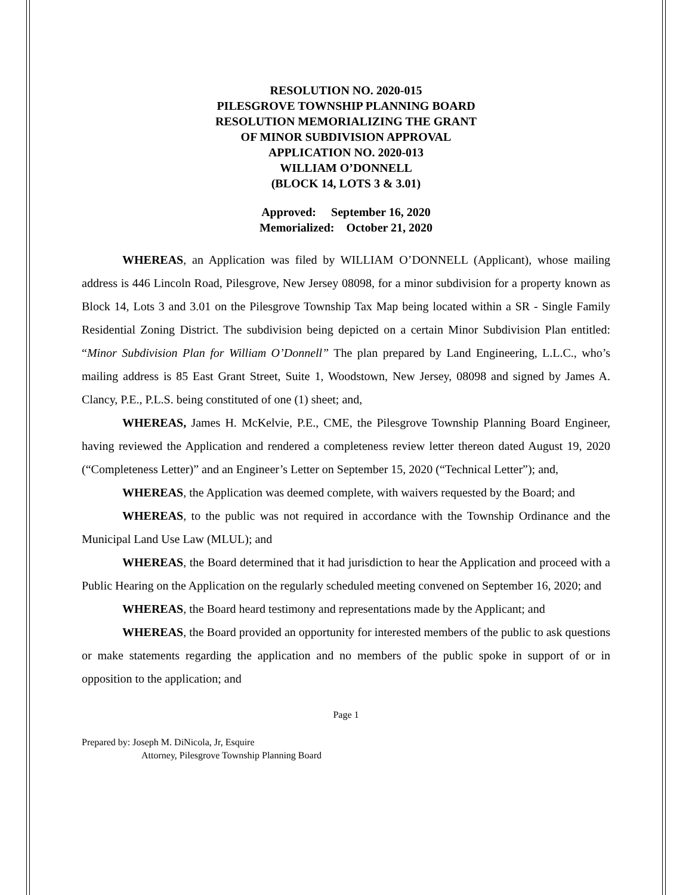RESOLUTION NO. 2020-015
PILESGROVE TOWNSHIP PLANNING BOARD
RESOLUTION MEMORIALIZING THE GRANT
OF MINOR SUBDIVISION APPROVAL
APPLICATION NO. 2020-013
WILLIAM O’DONNELL
(BLOCK 14, LOTS 3 & 3.01)
Approved: September 16, 2020
Memorialized: October 21, 2020
WHEREAS, an Application was filed by WILLIAM O’DONNELL (Applicant), whose mailing address is 446 Lincoln Road, Pilesgrove, New Jersey 08098, for a minor subdivision for a property known as Block 14, Lots 3 and 3.01 on the Pilesgrove Township Tax Map being located within a SR - Single Family Residential Zoning District. The subdivision being depicted on a certain Minor Subdivision Plan entitled: “Minor Subdivision Plan for William O’Donnell” The plan prepared by Land Engineering, L.L.C., who’s mailing address is 85 East Grant Street, Suite 1, Woodstown, New Jersey, 08098 and signed by James A. Clancy, P.E., P.L.S. being constituted of one (1) sheet; and,
WHEREAS, James H. McKelvie, P.E., CME, the Pilesgrove Township Planning Board Engineer, having reviewed the Application and rendered a completeness review letter thereon dated August 19, 2020 (“Completeness Letter)” and an Engineer’s Letter on September 15, 2020 (“Technical Letter”); and,
WHEREAS, the Application was deemed complete, with waivers requested by the Board; and
WHEREAS, to the public was not required in accordance with the Township Ordinance and the Municipal Land Use Law (MLUL); and
WHEREAS, the Board determined that it had jurisdiction to hear the Application and proceed with a Public Hearing on the Application on the regularly scheduled meeting convened on September 16, 2020; and
WHEREAS, the Board heard testimony and representations made by the Applicant; and
WHEREAS, the Board provided an opportunity for interested members of the public to ask questions or make statements regarding the application and no members of the public spoke in support of or in opposition to the application; and
Page 1
Prepared by: Joseph M. DiNicola, Jr, Esquire
Attorney, Pilesgrove Township Planning Board